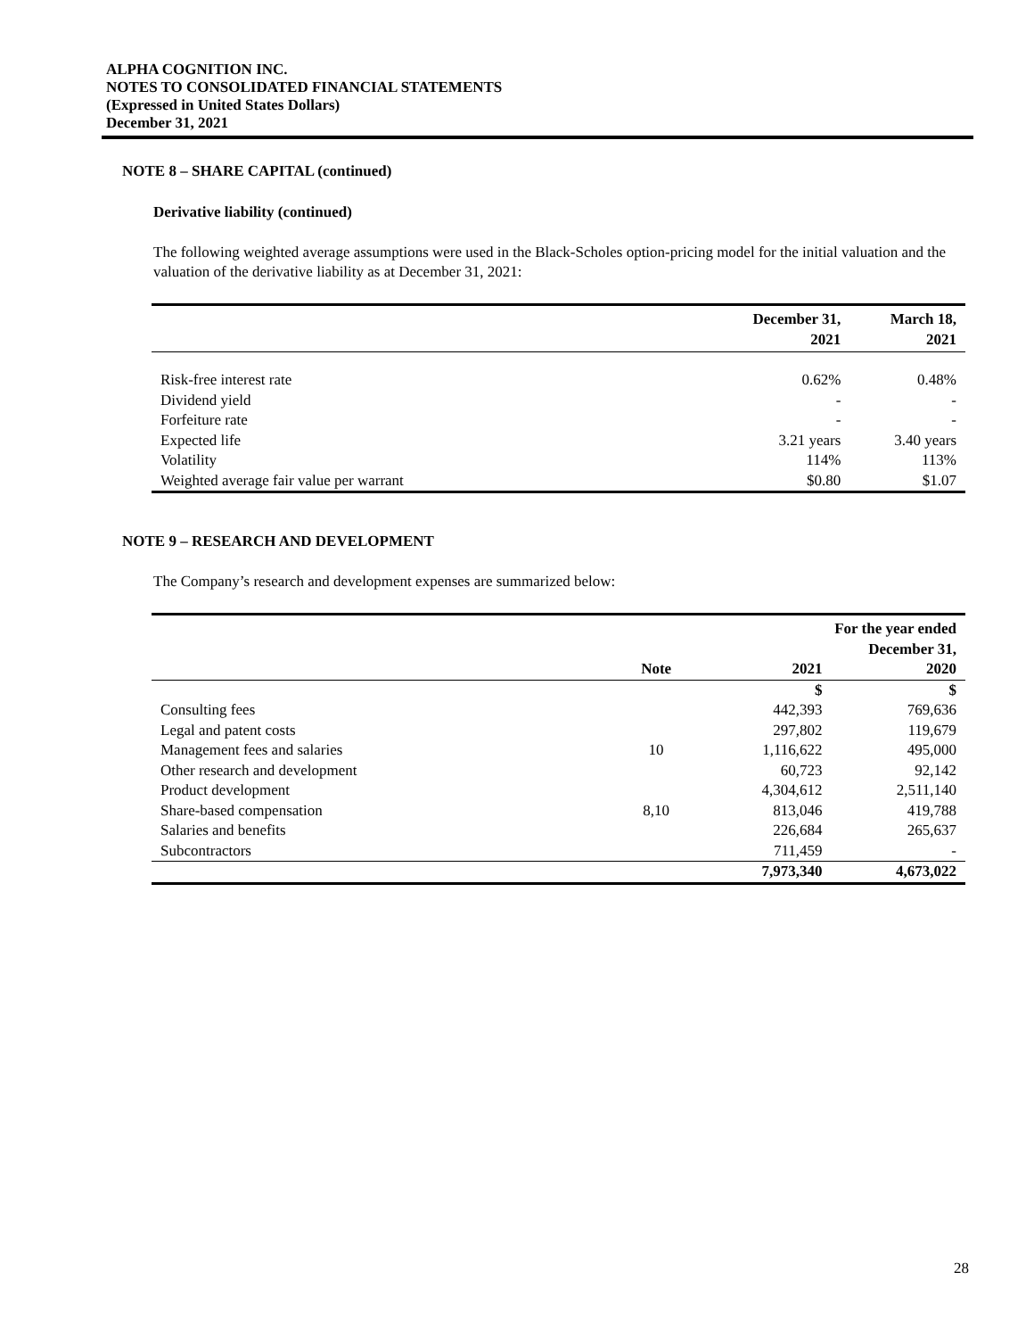ALPHA COGNITION INC.
NOTES TO CONSOLIDATED FINANCIAL STATEMENTS
(Expressed in United States Dollars)
December 31, 2021
NOTE 8 – SHARE CAPITAL (continued)
Derivative liability (continued)
The following weighted average assumptions were used in the Black-Scholes option-pricing model for the initial valuation and the valuation of the derivative liability as at December 31, 2021:
| | December 31, 2021 | March 18, 2021 |
| --- | --- | --- |
| Risk-free interest rate | 0.62% | 0.48% |
| Dividend yield | - | - |
| Forfeiture rate | - | - |
| Expected life | 3.21 years | 3.40 years |
| Volatility | 114% | 113% |
| Weighted average fair value per warrant | $0.80 | $1.07 |
NOTE 9 – RESEARCH AND DEVELOPMENT
The Company’s research and development expenses are summarized below:
| | | For the year ended December 31, | |
| --- | --- | --- | --- |
| | Note | 2021 | 2020 |
| | | $ | $ |
| Consulting fees | | 442,393 | 769,636 |
| Legal and patent costs | | 297,802 | 119,679 |
| Management fees and salaries | 10 | 1,116,622 | 495,000 |
| Other research and development | | 60,723 | 92,142 |
| Product development | | 4,304,612 | 2,511,140 |
| Share-based compensation | 8,10 | 813,046 | 419,788 |
| Salaries and benefits | | 226,684 | 265,637 |
| Subcontractors | | 711,459 | - |
| | | 7,973,340 | 4,673,022 |
28